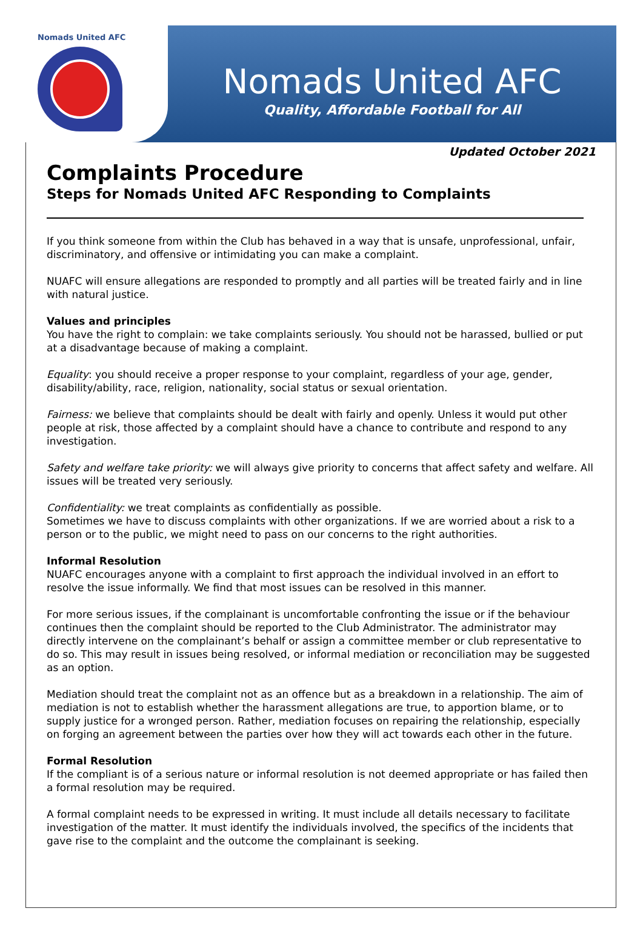Nomads United AFC
Nomads United AFC
Quality, Affordable Football for All
Updated October 2021
Complaints Procedure
Steps for Nomads United AFC Responding to Complaints
If you think someone from within the Club has behaved in a way that is unsafe, unprofessional, unfair, discriminatory, and offensive or intimidating you can make a complaint.
NUAFC will ensure allegations are responded to promptly and all parties will be treated fairly and in line with natural justice.
Values and principles
You have the right to complain: we take complaints seriously. You should not be harassed, bullied or put at a disadvantage because of making a complaint.
Equality: you should receive a proper response to your complaint, regardless of your age, gender, disability/ability, race, religion, nationality, social status or sexual orientation.
Fairness: we believe that complaints should be dealt with fairly and openly. Unless it would put other people at risk, those affected by a complaint should have a chance to contribute and respond to any investigation.
Safety and welfare take priority: we will always give priority to concerns that affect safety and welfare. All issues will be treated very seriously.
Confidentiality: we treat complaints as confidentially as possible.
Sometimes we have to discuss complaints with other organizations. If we are worried about a risk to a person or to the public, we might need to pass on our concerns to the right authorities.
Informal Resolution
NUAFC encourages anyone with a complaint to first approach the individual involved in an effort to resolve the issue informally. We find that most issues can be resolved in this manner.
For more serious issues, if the complainant is uncomfortable confronting the issue or if the behaviour continues then the complaint should be reported to the Club Administrator. The administrator may directly intervene on the complainant’s behalf or assign a committee member or club representative to do so. This may result in issues being resolved, or informal mediation or reconciliation may be suggested as an option.
Mediation should treat the complaint not as an offence but as a breakdown in a relationship. The aim of mediation is not to establish whether the harassment allegations are true, to apportion blame, or to supply justice for a wronged person. Rather, mediation focuses on repairing the relationship, especially on forging an agreement between the parties over how they will act towards each other in the future.
Formal Resolution
If the compliant is of a serious nature or informal resolution is not deemed appropriate or has failed then a formal resolution may be required.
A formal complaint needs to be expressed in writing. It must include all details necessary to facilitate investigation of the matter. It must identify the individuals involved, the specifics of the incidents that gave rise to the complaint and the outcome the complainant is seeking.